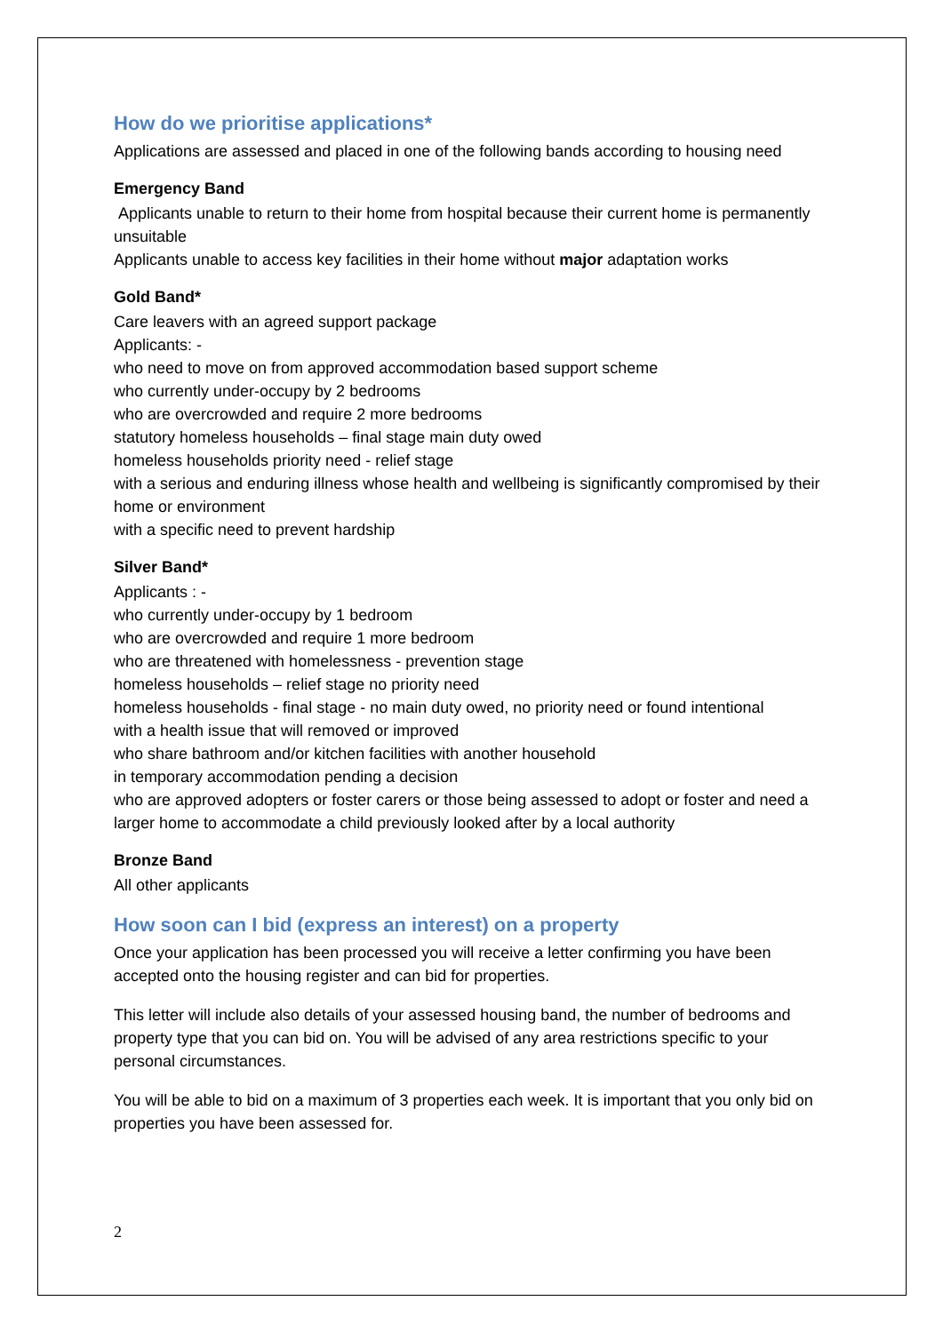How do we prioritise applications*
Applications are assessed and placed in one of the following bands according to housing need
Emergency Band
Applicants unable to return to their home from hospital because their current home is permanently unsuitable
Applicants unable to access key facilities in their home without major adaptation works
Gold Band*
Care leavers with an agreed support package
Applicants: -
who need to move on from approved accommodation based support scheme
who currently under-occupy by 2 bedrooms
who are overcrowded and require 2 more bedrooms
statutory homeless households – final stage main duty owed
homeless households priority need - relief stage
with a serious and enduring illness whose health and wellbeing is significantly compromised by their home or environment
with a specific need to prevent hardship
Silver Band*
Applicants : -
who currently under-occupy by 1 bedroom
who are overcrowded and require 1 more bedroom
who are threatened with homelessness - prevention stage
homeless households – relief stage no priority need
homeless households - final stage - no main duty owed, no priority need or found intentional
with a health issue that will removed or improved
who share bathroom and/or kitchen facilities with another household
in temporary accommodation pending a decision
who are approved adopters or foster carers or those being assessed to adopt or foster and need a larger home to accommodate a child previously looked after by a local authority
Bronze Band
All other applicants
How soon can I bid (express an interest) on a property
Once your application has been processed you will receive a letter confirming you have been accepted onto the housing register and can bid for properties.
This letter will include also details of your assessed housing band, the number of bedrooms and property type that you can bid on. You will be advised of any area restrictions specific to your personal circumstances.
You will be able to bid on a maximum of 3 properties each week. It is important that you only bid on properties you have been assessed for.
2